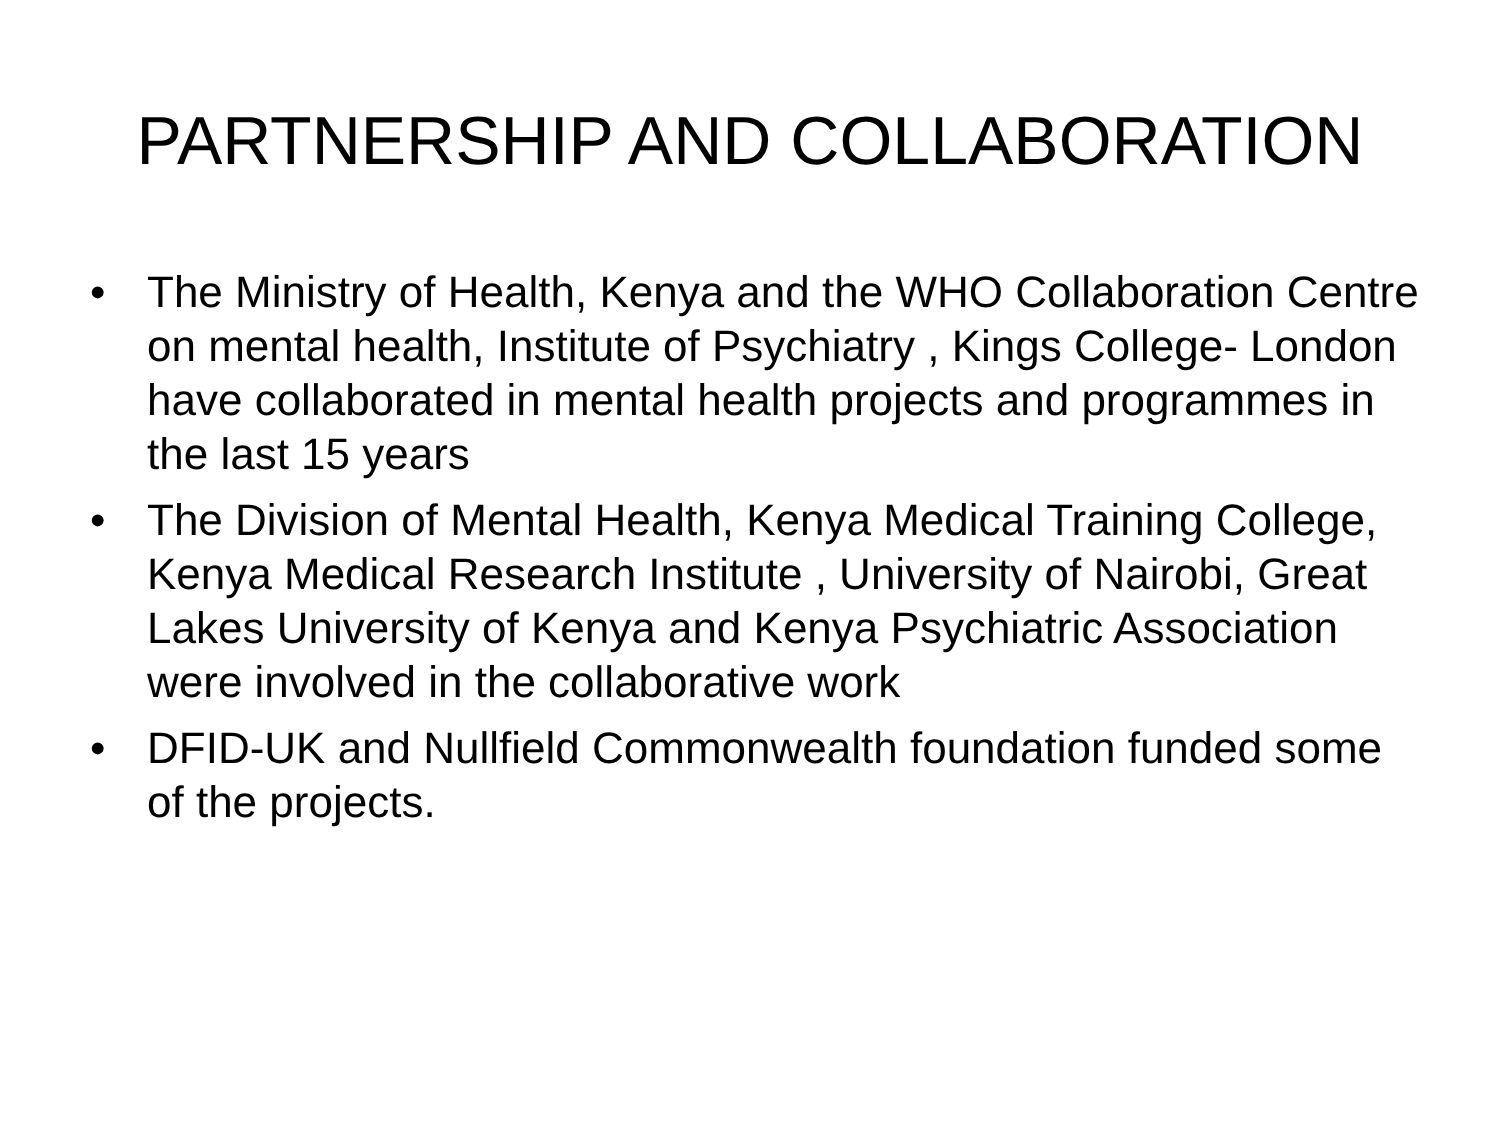PARTNERSHIP AND COLLABORATION
• The Ministry of Health, Kenya and the WHO Collaboration Centre on mental health, Institute of Psychiatry , Kings College- London have collaborated in mental health projects and programmes in the last 15 years
• The Division of Mental Health, Kenya Medical Training College, Kenya Medical Research Institute , University of Nairobi, Great Lakes University of Kenya and Kenya Psychiatric Association were involved in the collaborative work
• DFID-UK and Nullfield Commonwealth foundation funded some of the projects.